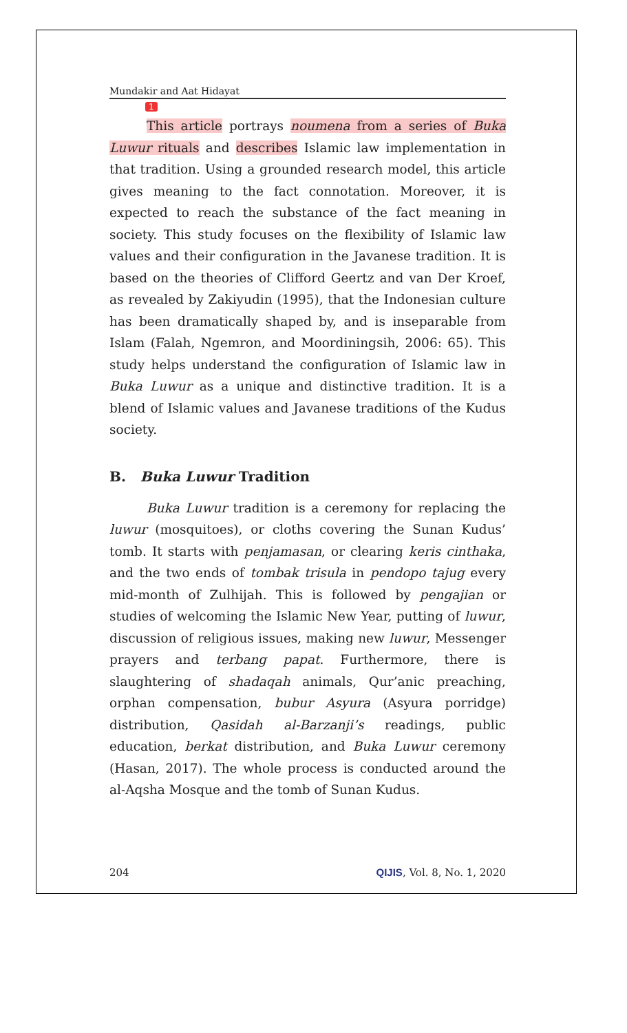Mundakir and Aat Hidayat
1
This article portrays noumena from a series of Buka Luwur rituals and describes Islamic law implementation in that tradition. Using a grounded research model, this article gives meaning to the fact connotation. Moreover, it is expected to reach the substance of the fact meaning in society. This study focuses on the flexibility of Islamic law values and their configuration in the Javanese tradition. It is based on the theories of Clifford Geertz and van Der Kroef, as revealed by Zakiyudin (1995), that the Indonesian culture has been dramatically shaped by, and is inseparable from Islam (Falah, Ngemron, and Moordiningsih, 2006: 65). This study helps understand the configuration of Islamic law in Buka Luwur as a unique and distinctive tradition. It is a blend of Islamic values and Javanese traditions of the Kudus society.
B. Buka Luwur Tradition
Buka Luwur tradition is a ceremony for replacing the luwur (mosquitoes), or cloths covering the Sunan Kudus’ tomb. It starts with penjamasan, or clearing keris cinthaka, and the two ends of tombak trisula in pendopo tajug every mid-month of Zulhijah. This is followed by pengajian or studies of welcoming the Islamic New Year, putting of luwur, discussion of religious issues, making new luwur, Messenger prayers and terbang papat. Furthermore, there is slaughtering of shadaqah animals, Qur’anic preaching, orphan compensation, bubur Asyura (Asyura porridge) distribution, Qasidah al-Barzanji’s readings, public education, berkat distribution, and Buka Luwur ceremony (Hasan, 2017). The whole process is conducted around the al-Aqsha Mosque and the tomb of Sunan Kudus.
204 QIJIS, Vol. 8, No. 1, 2020